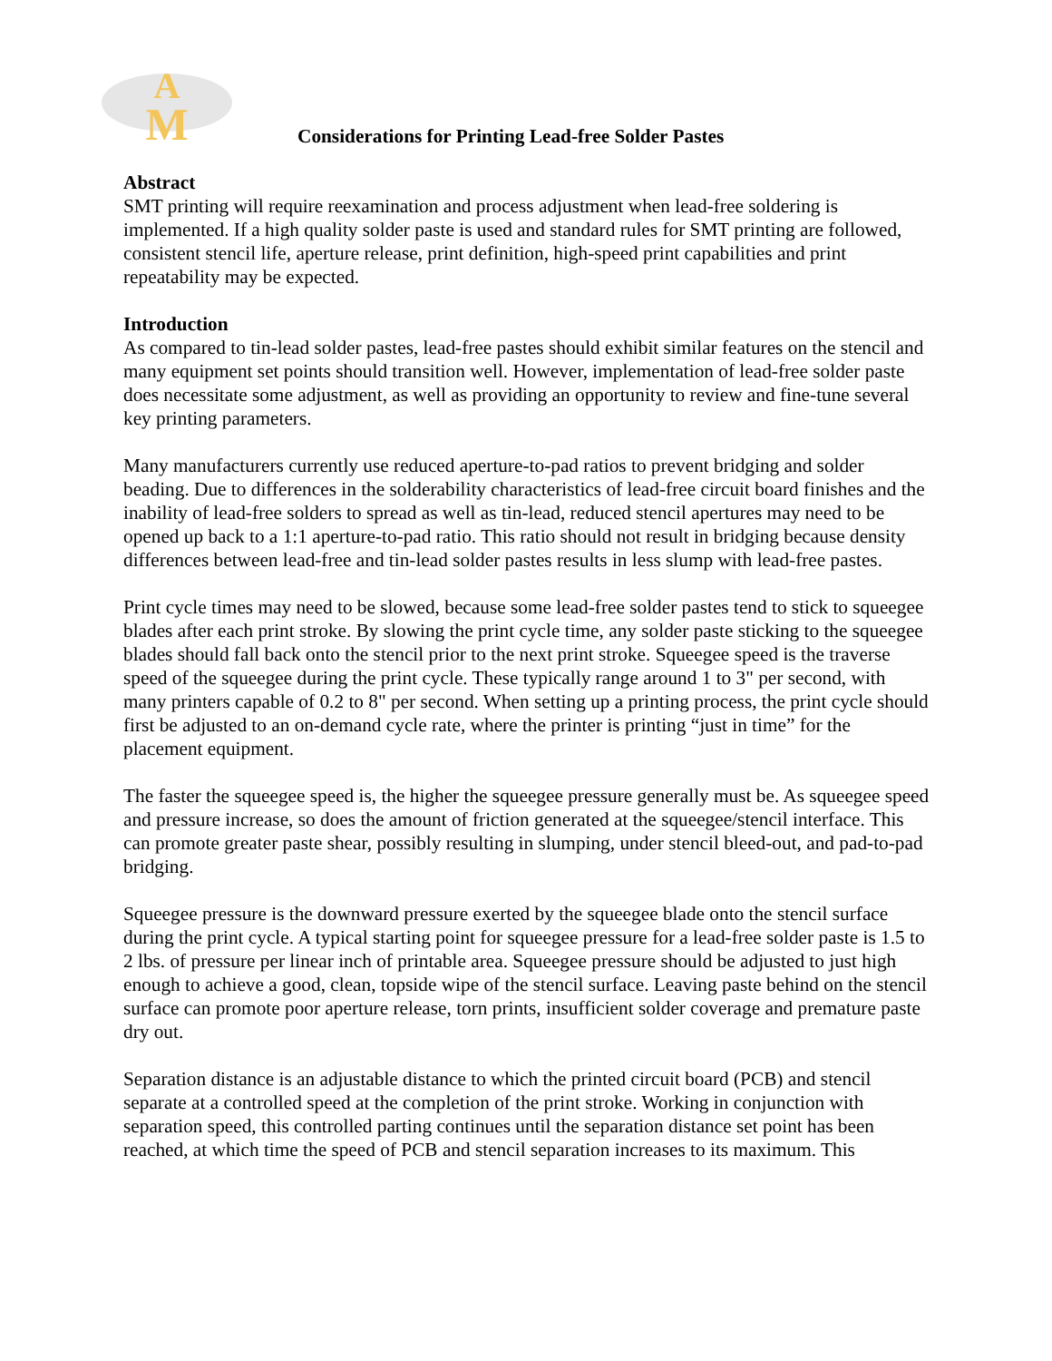A
M
Considerations for Printing Lead-free Solder Pastes
Abstract
SMT printing will require reexamination and process adjustment when lead-free soldering is implemented. If a high quality solder paste is used and standard rules for SMT printing are followed, consistent stencil life, aperture release, print definition, high-speed print capabilities and print repeatability may be expected.
Introduction
As compared to tin-lead solder pastes, lead-free pastes should exhibit similar features on the stencil and many equipment set points should transition well. However, implementation of lead-free solder paste does necessitate some adjustment, as well as providing an opportunity to review and fine-tune several key printing parameters.
Many manufacturers currently use reduced aperture-to-pad ratios to prevent bridging and solder beading. Due to differences in the solderability characteristics of lead-free circuit board finishes and the inability of lead-free solders to spread as well as tin-lead, reduced stencil apertures may need to be opened up back to a 1:1 aperture-to-pad ratio. This ratio should not result in bridging because density differences between lead-free and tin-lead solder pastes results in less slump with lead-free pastes.
Print cycle times may need to be slowed, because some lead-free solder pastes tend to stick to squeegee blades after each print stroke. By slowing the print cycle time, any solder paste sticking to the squeegee blades should fall back onto the stencil prior to the next print stroke. Squeegee speed is the traverse speed of the squeegee during the print cycle. These typically range around 1 to 3" per second, with many printers capable of 0.2 to 8" per second. When setting up a printing process, the print cycle should first be adjusted to an on-demand cycle rate, where the printer is printing “just in time” for the placement equipment.
The faster the squeegee speed is, the higher the squeegee pressure generally must be. As squeegee speed and pressure increase, so does the amount of friction generated at the squeegee/stencil interface. This can promote greater paste shear, possibly resulting in slumping, under stencil bleed-out, and pad-to-pad bridging.
Squeegee pressure is the downward pressure exerted by the squeegee blade onto the stencil surface during the print cycle. A typical starting point for squeegee pressure for a lead-free solder paste is 1.5 to 2 lbs. of pressure per linear inch of printable area. Squeegee pressure should be adjusted to just high enough to achieve a good, clean, topside wipe of the stencil surface. Leaving paste behind on the stencil surface can promote poor aperture release, torn prints, insufficient solder coverage and premature paste dry out.
Separation distance is an adjustable distance to which the printed circuit board (PCB) and stencil separate at a controlled speed at the completion of the print stroke. Working in conjunction with separation speed, this controlled parting continues until the separation distance set point has been reached, at which time the speed of PCB and stencil separation increases to its maximum. This